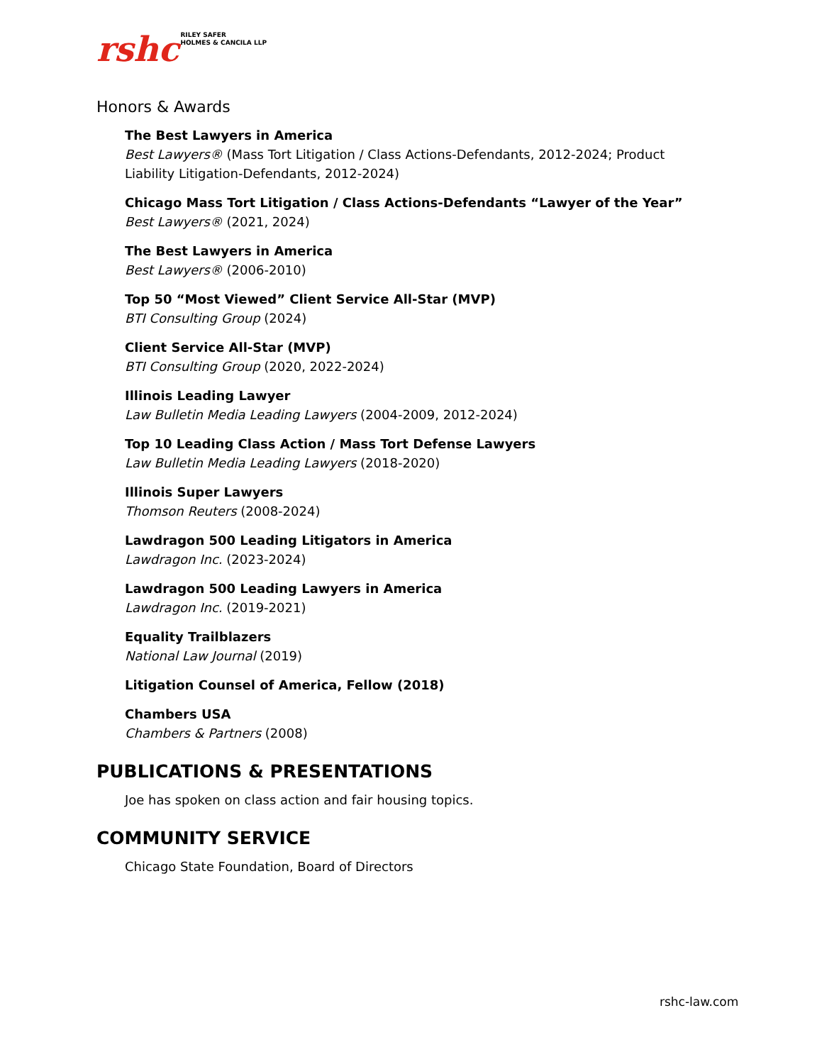rshc RILEY SAFER
HOLMES & CANCILA LLP
Honors & Awards
The Best Lawyers in America
Best Lawyers® (Mass Tort Litigation / Class Actions-Defendants, 2012-2024; Product Liability Litigation-Defendants, 2012-2024)
Chicago Mass Tort Litigation / Class Actions-Defendants “Lawyer of the Year”
Best Lawyers® (2021, 2024)
The Best Lawyers in America
Best Lawyers® (2006-2010)
Top 50 “Most Viewed” Client Service All-Star (MVP)
BTI Consulting Group (2024)
Client Service All-Star (MVP)
BTI Consulting Group (2020, 2022-2024)
Illinois Leading Lawyer
Law Bulletin Media Leading Lawyers (2004-2009, 2012-2024)
Top 10 Leading Class Action / Mass Tort Defense Lawyers
Law Bulletin Media Leading Lawyers (2018-2020)
Illinois Super Lawyers
Thomson Reuters (2008-2024)
Lawdragon 500 Leading Litigators in America
Lawdragon Inc. (2023-2024)
Lawdragon 500 Leading Lawyers in America
Lawdragon Inc. (2019-2021)
Equality Trailblazers
National Law Journal (2019)
Litigation Counsel of America, Fellow (2018)
Chambers USA
Chambers & Partners (2008)
PUBLICATIONS & PRESENTATIONS
Joe has spoken on class action and fair housing topics.
COMMUNITY SERVICE
Chicago State Foundation, Board of Directors
rshc-law.com